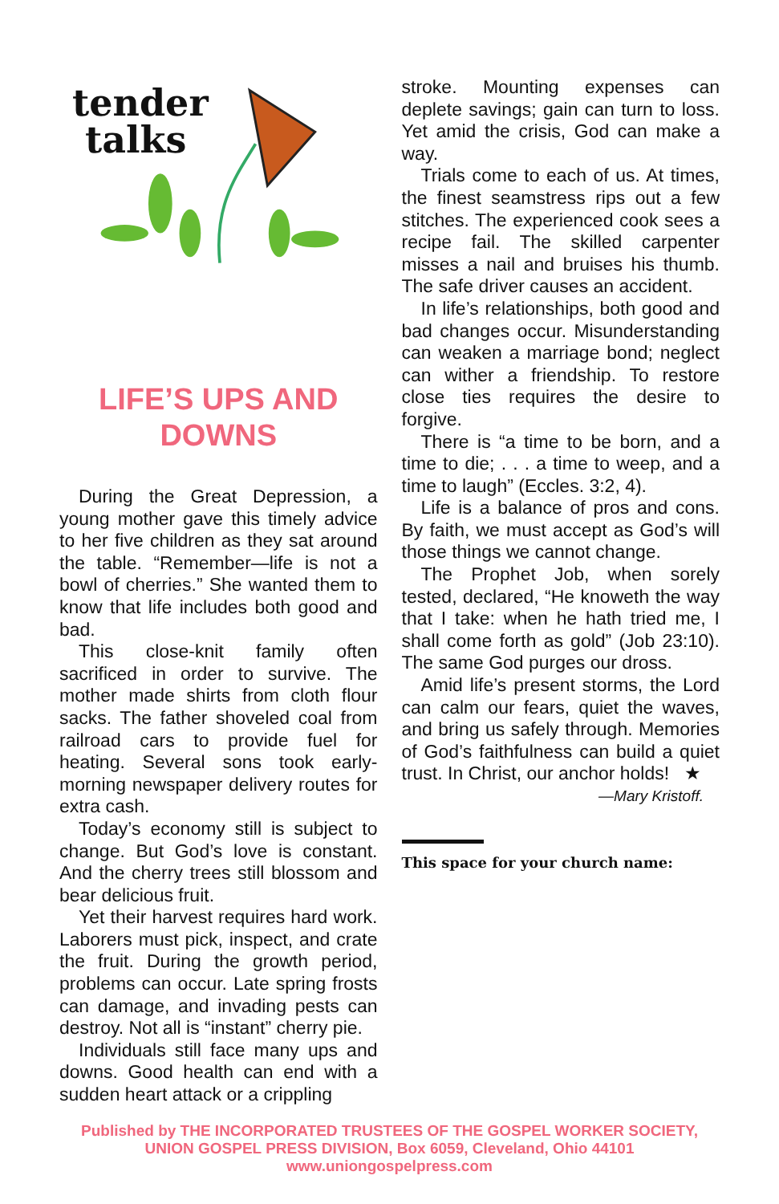tender
talks
LIFE’S UPS AND DOWNS
During the Great Depression, a young mother gave this timely advice to her five children as they sat around the table. “Remember—life is not a bowl of cherries.” She wanted them to know that life includes both good and bad.
This close-knit family often sacrificed in order to survive. The mother made shirts from cloth flour sacks. The father shoveled coal from railroad cars to provide fuel for heating. Several sons took early-morning newspaper delivery routes for extra cash.
Today’s economy still is subject to change. But God’s love is constant. And the cherry trees still blossom and bear delicious fruit.
Yet their harvest requires hard work. Laborers must pick, inspect, and crate the fruit. During the growth period, problems can occur. Late spring frosts can damage, and invading pests can destroy. Not all is “instant” cherry pie.
Individuals still face many ups and downs. Good health can end with a sudden heart attack or a crippling
stroke. Mounting expenses can deplete savings; gain can turn to loss. Yet amid the crisis, God can make a way.
Trials come to each of us. At times, the finest seamstress rips out a few stitches. The experienced cook sees a recipe fail. The skilled carpenter misses a nail and bruises his thumb. The safe driver causes an accident.
In life’s relationships, both good and bad changes occur. Misunderstanding can weaken a marriage bond; neglect can wither a friendship. To restore close ties requires the desire to forgive.
There is “a time to be born, and a time to die; . . . a time to weep, and a time to laugh” (Eccles. 3:2, 4).
Life is a balance of pros and cons. By faith, we must accept as God’s will those things we cannot change.
The Prophet Job, when sorely tested, declared, “He knoweth the way that I take: when he hath tried me, I shall come forth as gold” (Job 23:10). The same God purges our dross.
Amid life’s present storms, the Lord can calm our fears, quiet the waves, and bring us safely through. Memories of God’s faithfulness can build a quiet trust. In Christ, our anchor holds! ★
—Mary Kristoff.
This space for your church name:
Published by THE INCORPORATED TRUSTEES OF THE GOSPEL WORKER SOCIETY,
UNION GOSPEL PRESS DIVISION, Box 6059, Cleveland, Ohio 44101
www.uniongospelpress.com